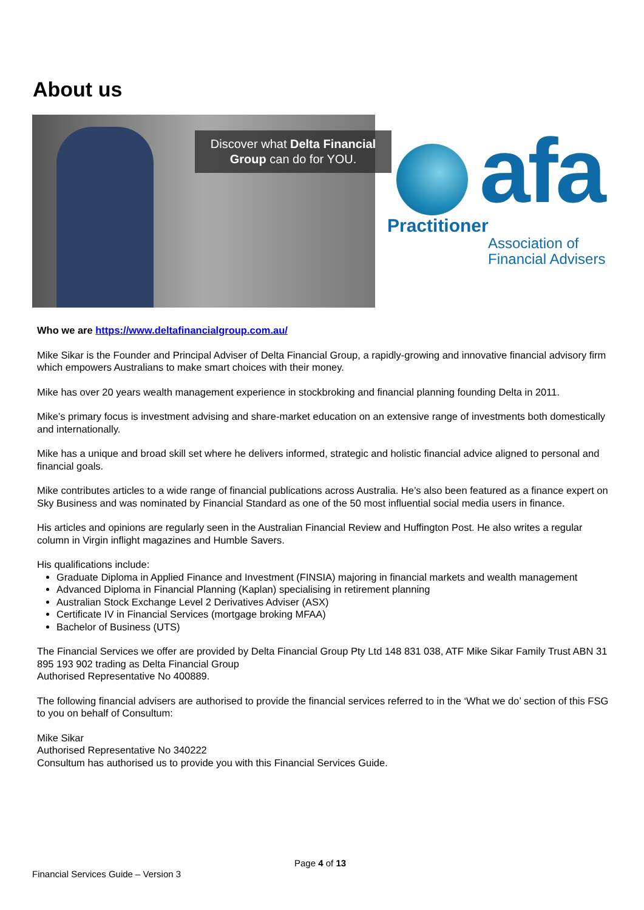About us
Discover what Delta Financial Group can do for YOU.
afa
Practitioner
Association of
Financial Advisers
Who we are https://www.deltafinancialgroup.com.au/
Mike Sikar is the Founder and Principal Adviser of Delta Financial Group, a rapidly-growing and innovative financial advisory firm which empowers Australians to make smart choices with their money.
Mike has over 20 years wealth management experience in stockbroking and financial planning founding Delta in 2011.
Mike’s primary focus is investment advising and share-market education on an extensive range of investments both domestically and internationally.
Mike has a unique and broad skill set where he delivers informed, strategic and holistic financial advice aligned to personal and financial goals.
Mike contributes articles to a wide range of financial publications across Australia. He’s also been featured as a finance expert on Sky Business and was nominated by Financial Standard as one of the 50 most influential social media users in finance.
His articles and opinions are regularly seen in the Australian Financial Review and Huffington Post. He also writes a regular column in Virgin inflight magazines and Humble Savers.
His qualifications include:
Graduate Diploma in Applied Finance and Investment (FINSIA) majoring in financial markets and wealth management
Advanced Diploma in Financial Planning (Kaplan) specialising in retirement planning
Australian Stock Exchange Level 2 Derivatives Adviser (ASX)
Certificate IV in Financial Services (mortgage broking MFAA)
Bachelor of Business (UTS)
The Financial Services we offer are provided by Delta Financial Group Pty Ltd 148 831 038, ATF Mike Sikar Family Trust ABN 31 895 193 902 trading as Delta Financial Group
Authorised Representative No 400889.
The following financial advisers are authorised to provide the financial services referred to in the ‘What we do’ section of this FSG to you on behalf of Consultum:
Mike Sikar
Authorised Representative No 340222
Consultum has authorised us to provide you with this Financial Services Guide.
Page 4 of 13
Financial Services Guide – Version 3